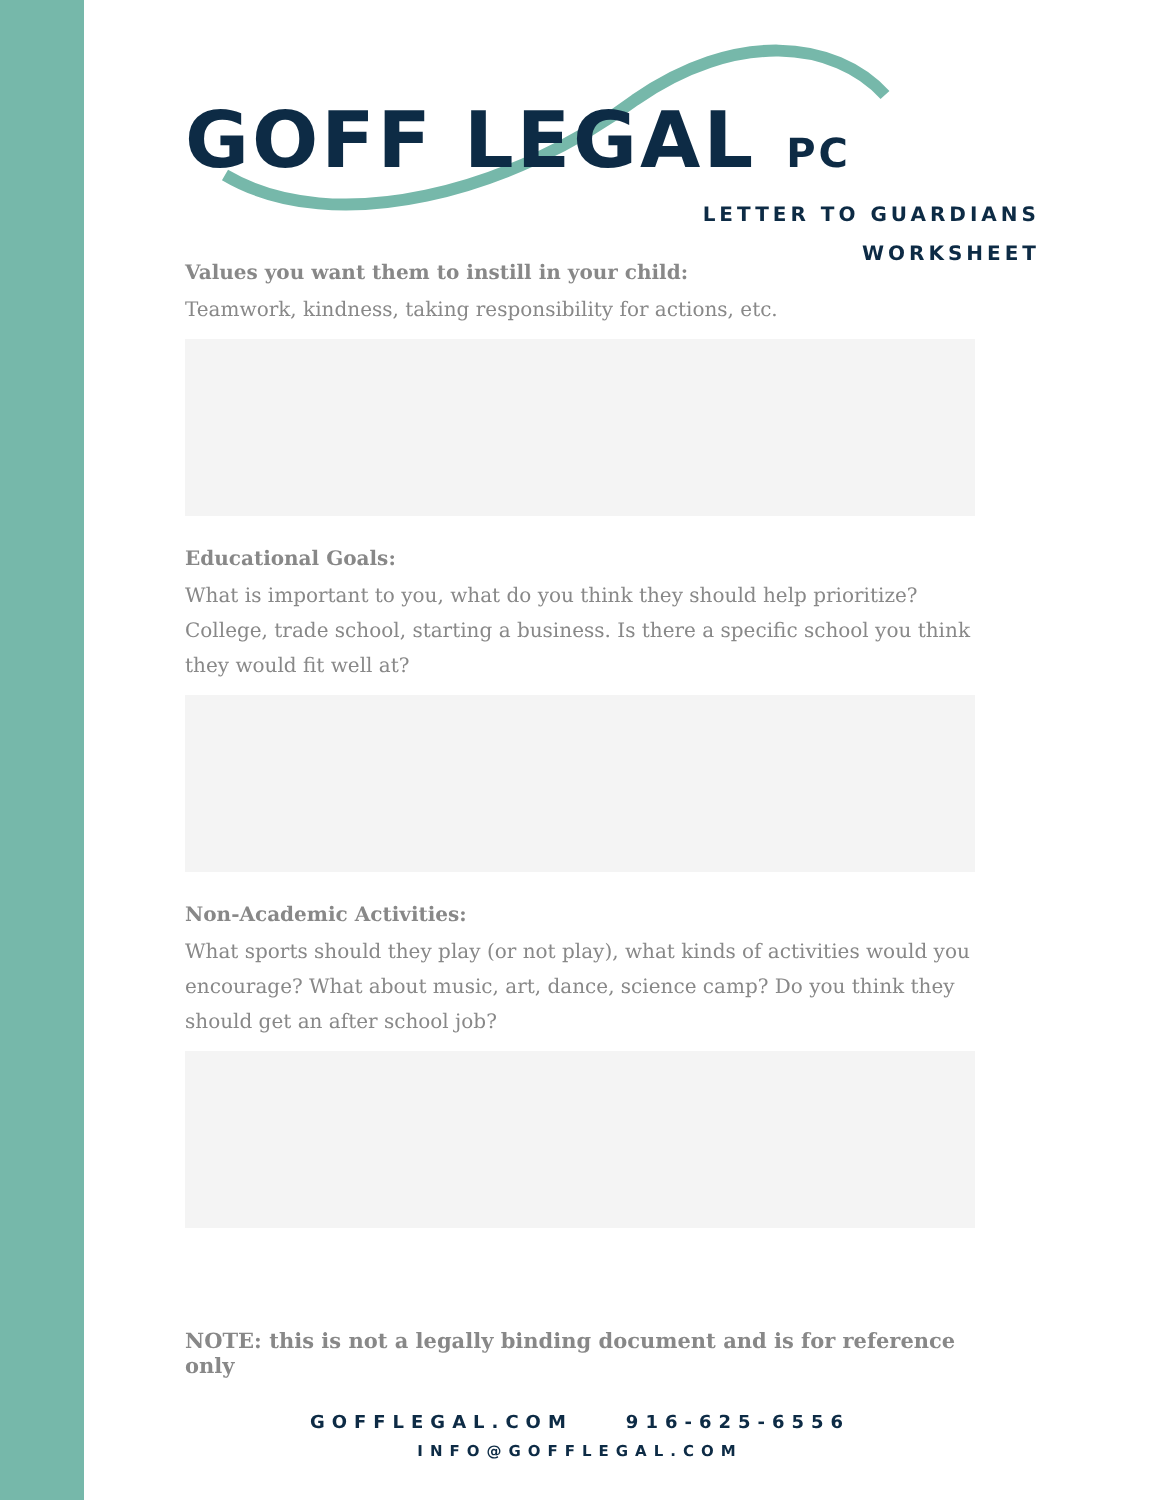GOFF LEGAL PC
LETTER TO GUARDIANS
WORKSHEET
Values you want them to instill in your child:
Teamwork, kindness, taking responsibility for actions, etc.
Educational Goals:
What is important to you, what do you think they should help prioritize? College, trade school, starting a business. Is there a specific school you think they would fit well at?
Non-Academic Activities:
What sports should they play (or not play), what kinds of activities would you encourage? What about music, art, dance, science camp? Do you think they should get an after school job?
NOTE: this is not a legally binding document and is for reference only
GOFFLEGAL.COM 916-625-6556
INFO@GOFFLEGAL.COM